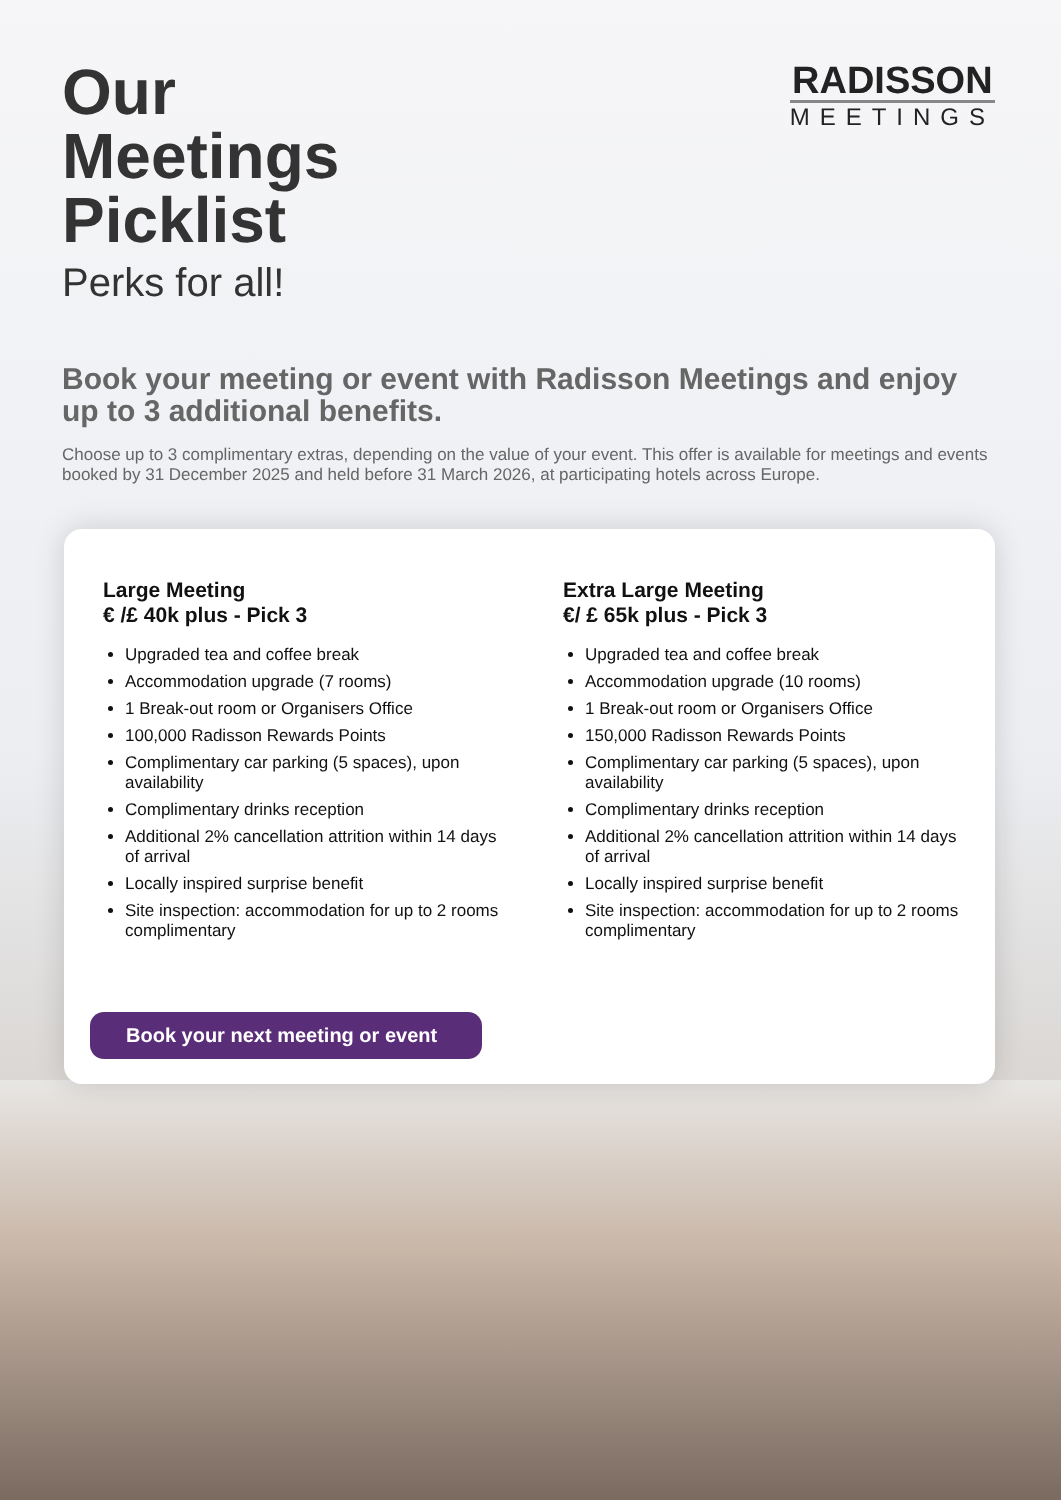Our
Meetings
Picklist
Perks for all!
RADISSON
MEETINGS
Book your meeting or event with Radisson Meetings and enjoy up to 3 additional benefits.
Choose up to 3 complimentary extras, depending on the value of your event. This offer is available for meetings and events booked by 31 December 2025 and held before 31 March 2026, at participating hotels across Europe.
Large Meeting
€ /£ 40k plus - Pick 3
Upgraded tea and coffee break
Accommodation upgrade (7 rooms)
1 Break-out room or Organisers Office
100,000 Radisson Rewards Points
Complimentary car parking (5 spaces), upon availability
Complimentary drinks reception
Additional 2% cancellation attrition within 14 days of arrival
Locally inspired surprise benefit
Site inspection: accommodation for up to 2 rooms complimentary
Extra Large Meeting
€/ £ 65k plus - Pick 3
Upgraded tea and coffee break
Accommodation upgrade (10 rooms)
1 Break-out room or Organisers Office
150,000 Radisson Rewards Points
Complimentary car parking (5 spaces), upon availability
Complimentary drinks reception
Additional 2% cancellation attrition within 14 days of arrival
Locally inspired surprise benefit
Site inspection: accommodation for up to 2 rooms complimentary
Book your next meeting or event